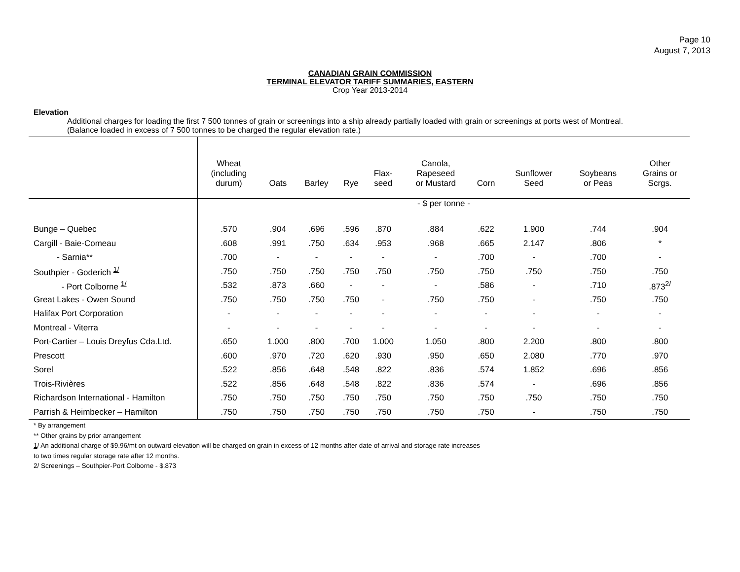Page 10
August 7, 2013
CANADIAN GRAIN COMMISSION
TERMINAL ELEVATOR TARIFF SUMMARIES, EASTERN
Crop Year 2013-2014
Elevation
Additional charges for loading the first 7 500 tonnes of grain or screenings into a ship already partially loaded with grain or screenings at ports west of Montreal.
(Balance loaded in excess of 7 500 tonnes to be charged the regular elevation rate.)
| | Wheat (including durum) | Oats | Barley | Rye | Flax- seed | Canola, Rapeseed or Mustard | Corn | Sunflower Seed | Soybeans or Peas | Other Grains or Scrgs. |
| --- | --- | --- | --- | --- | --- | --- | --- | --- | --- | --- |
| | - $ per tonne - | | | | | | | | | |
| Bunge – Quebec | .570 | .904 | .696 | .596 | .870 | .884 | .622 | 1.900 | .744 | .904 |
| Cargill - Baie-Comeau | .608 | .991 | .750 | .634 | .953 | .968 | .665 | 2.147 | .806 | * |
| - Sarnia** | .700 | - | - | - | - | - | .700 | - | .700 | - |
| Southpier - Goderich <sup>1/</sup> | .750 | .750 | .750 | .750 | .750 | .750 | .750 | .750 | .750 | .750 |
| - Port Colborne <sup>1/</sup> | .532 | .873 | .660 | - | - | - | .586 | - | .710 | .873<sup>2/</sup> |
| Great Lakes - Owen Sound | .750 | .750 | .750 | .750 | - | .750 | .750 | - | .750 | .750 |
| Halifax Port Corporation | - | - | - | - | - | - | - | - | - | - |
| Montreal - Viterra | - | - | - | - | - | - | - | - | - | - |
| Port-Cartier – Louis Dreyfus Cda.Ltd. | .650 | 1.000 | .800 | .700 | 1.000 | 1.050 | .800 | 2.200 | .800 | .800 |
| Prescott | .600 | .970 | .720 | .620 | .930 | .950 | .650 | 2.080 | .770 | .970 |
| Sorel | .522 | .856 | .648 | .548 | .822 | .836 | .574 | 1.852 | .696 | .856 |
| Trois-Rivières | .522 | .856 | .648 | .548 | .822 | .836 | .574 | - | .696 | .856 |
| Richardson International - Hamilton | .750 | .750 | .750 | .750 | .750 | .750 | .750 | .750 | .750 | .750 |
| Parrish & Heimbecker – Hamilton | .750 | .750 | .750 | .750 | .750 | .750 | .750 | - | .750 | .750 |
* By arrangement
** Other grains by prior arrangement
1/ An additional charge of $9.96/mt on outward elevation will be charged on grain in excess of 12 months after date of arrival and storage rate increases
to two times regular storage rate after 12 months.
2/ Screenings – Southpier-Port Colborne - $.873